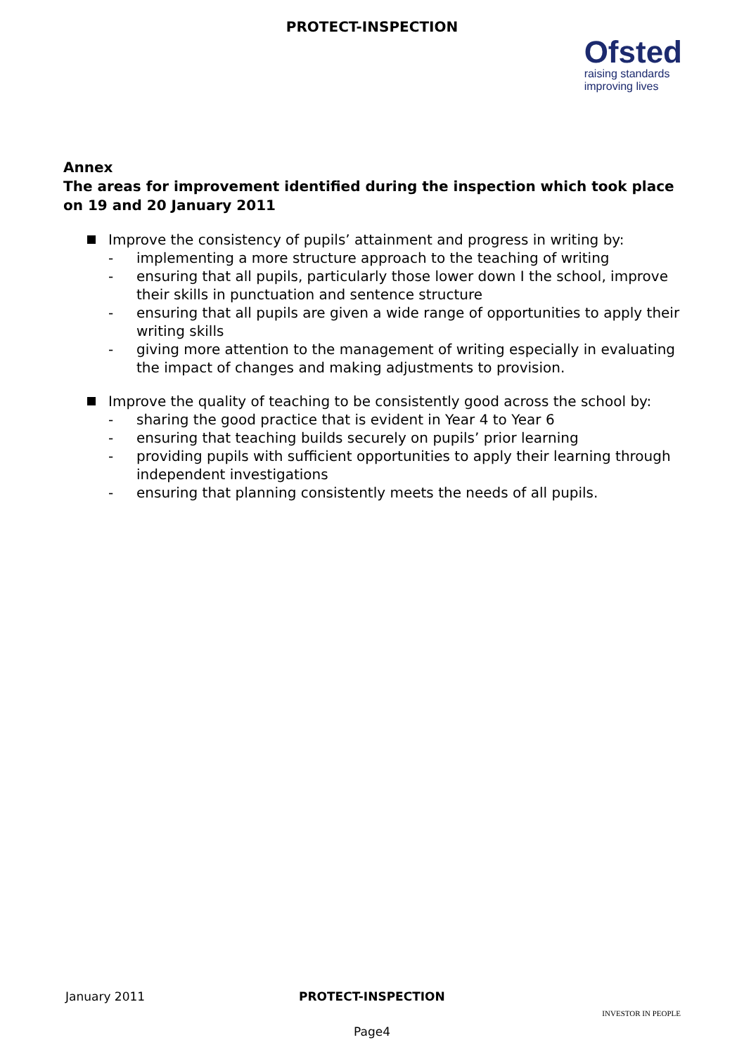PROTECT-INSPECTION
Ofsted
raising standards
improving lives
Annex
The areas for improvement identified during the inspection which took place on 19 and 20 January 2011
Improve the consistency of pupils’ attainment and progress in writing by:
- implementing a more structure approach to the teaching of writing
- ensuring that all pupils, particularly those lower down I the school, improve their skills in punctuation and sentence structure
- ensuring that all pupils are given a wide range of opportunities to apply their writing skills
- giving more attention to the management of writing especially in evaluating the impact of changes and making adjustments to provision.
Improve the quality of teaching to be consistently good across the school by:
- sharing the good practice that is evident in Year 4 to Year 6
- ensuring that teaching builds securely on pupils’ prior learning
- providing pupils with sufficient opportunities to apply their learning through independent investigations
- ensuring that planning consistently meets the needs of all pupils.
January 2011 PROTECT-INSPECTION INVESTOR IN PEOPLE
Page4